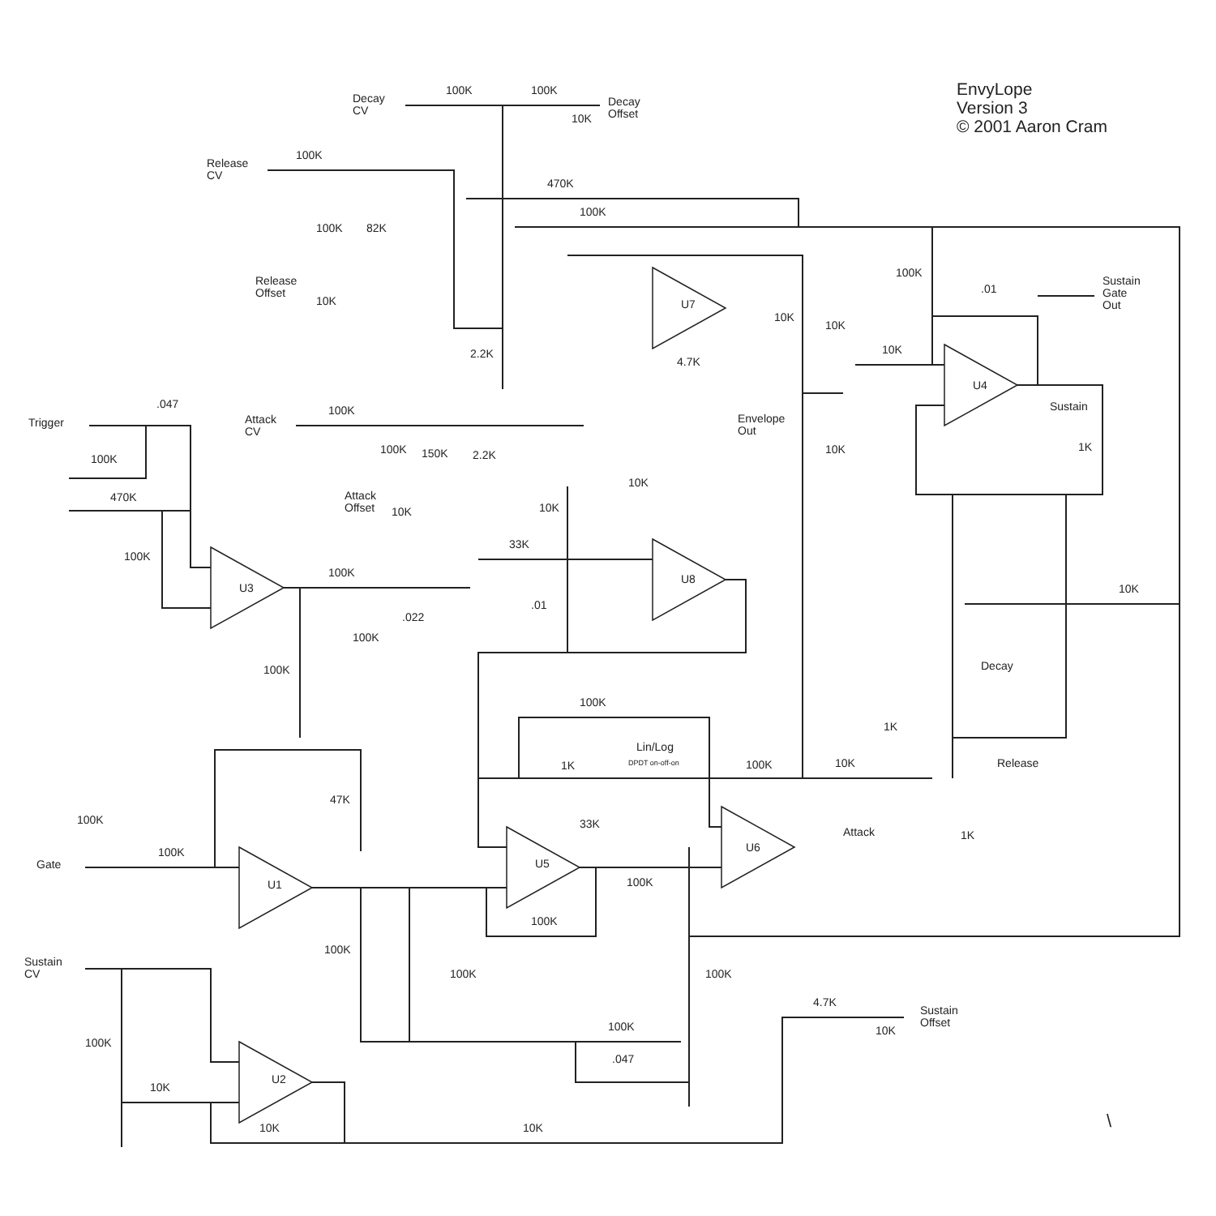EnvyLope
Version 3
© 2001 Aaron Cram
U7
U8
U3
U4
U5
U6
U1
U2
Decay
CV
100K
100K
10K
Decay
Offset
Release
CV
100K
470K
100K
100K
82K
Release
Offset
10K
2.2K
4.7K
10K
100K
.01
Sustain
Gate
Out
10K
10K
Sustain
1K
10K
Trigger
.047
Attack
CV
100K
Envelope
Out
100K
100K
150K
2.2K
470K
Attack
Offset
10K
10K
10K
33K
100K
100K
10K
.01
.022
100K
100K
Decay
100K
1K
Lin/Log
DPDT on-off-on
1K
100K
10K
Release
47K
100K
33K
Attack
1K
100K
Gate
100K
100K
100K
Sustain
CV
100K
100K
4.7K
Sustain
Offset
100K
10K
100K
.047
10K
10K
10K
\